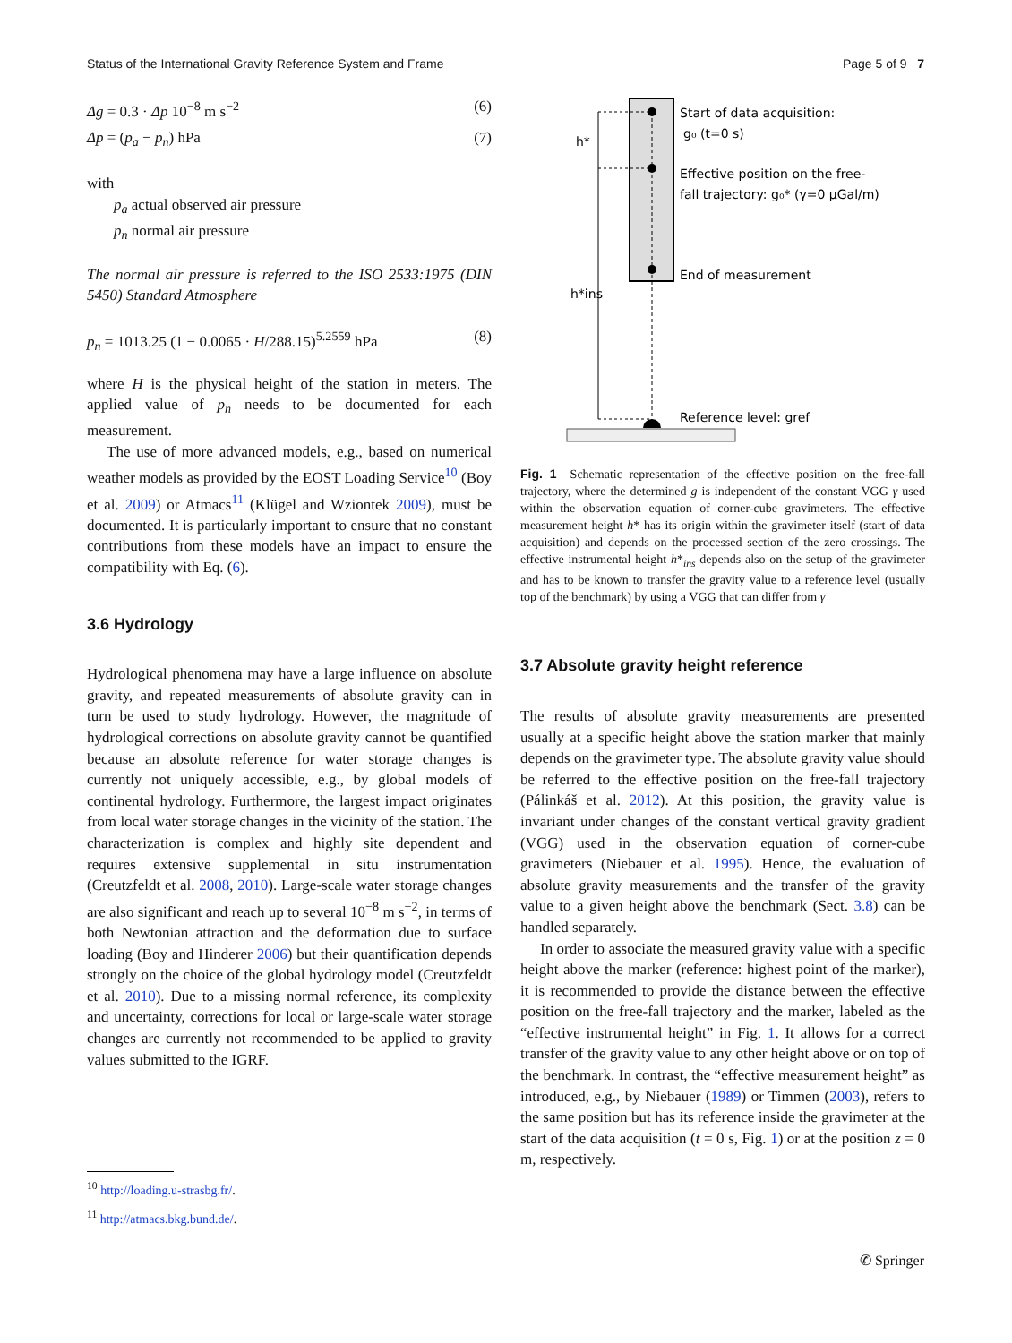Status of the International Gravity Reference System and Frame Page 5 of 9 7
Δg = 0.3 · Δp 10<sup>−8</sup> m s<sup>−2</sup> (6)
Δp = (p<sub>a</sub> − p<sub>n</sub>) hPa (7)
with
p<sub>a</sub> actual observed air pressure
p<sub>n</sub> normal air pressure
The normal air pressure is referred to the ISO 2533:1975 (DIN 5450) Standard Atmosphere
p<sub>n</sub> = 1013.25 (1 − 0.0065 · H/288.15)<sup>5.2559</sup> hPa (8)
where H is the physical height of the station in meters. The applied value of p<sub>n</sub> needs to be documented for each measurement.
The use of more advanced models, e.g., based on numerical weather models as provided by the EOST Loading Service<sup>10</sup> (Boy et al. 2009) or Atmacs<sup>11</sup> (Klügel and Wziontek 2009), must be documented. It is particularly important to ensure that no constant contributions from these models have an impact to ensure the compatibility with Eq. (6).
3.6 Hydrology
Hydrological phenomena may have a large influence on absolute gravity, and repeated measurements of absolute gravity can in turn be used to study hydrology. However, the magnitude of hydrological corrections on absolute gravity cannot be quantified because an absolute reference for water storage changes is currently not uniquely accessible, e.g., by global models of continental hydrology. Furthermore, the largest impact originates from local water storage changes in the vicinity of the station. The characterization is complex and highly site dependent and requires extensive supplemental in situ instrumentation (Creutzfeldt et al. 2008, 2010). Large-scale water storage changes are also significant and reach up to several 10<sup>−8</sup> m s<sup>−2</sup>, in terms of both Newtonian attraction and the deformation due to surface loading (Boy and Hinderer 2006) but their quantification depends strongly on the choice of the global hydrology model (Creutzfeldt et al. 2010). Due to a missing normal reference, its complexity and uncertainty, corrections for local or large-scale water storage changes are currently not recommended to be applied to gravity values submitted to the IGRF.
<sup>10</sup> http://loading.u-strasbg.fr/.
<sup>11</sup> http://atmacs.bkg.bund.de/.
h*
h*ins
Start of data acquisition:
g₀ (t=0 s)
Effective position on the free-
fall trajectory: g₀* (γ=0 µGal/m)
End of measurement
Reference level: gref
Fig. 1 Schematic representation of the effective position on the free-fall trajectory, where the determined g is independent of the constant VGG γ used within the observation equation of corner-cube gravimeters. The effective measurement height h* has its origin within the gravimeter itself (start of data acquisition) and depends on the processed section of the zero crossings. The effective instrumental height h*<sub>ins</sub> depends also on the setup of the gravimeter and has to be known to transfer the gravity value to a reference level (usually top of the benchmark) by using a VGG that can differ from γ
3.7 Absolute gravity height reference
The results of absolute gravity measurements are presented usually at a specific height above the station marker that mainly depends on the gravimeter type. The absolute gravity value should be referred to the effective position on the free-fall trajectory (Pálinkáš et al. 2012). At this position, the gravity value is invariant under changes of the constant vertical gravity gradient (VGG) used in the observation equation of corner-cube gravimeters (Niebauer et al. 1995). Hence, the evaluation of absolute gravity measurements and the transfer of the gravity value to a given height above the benchmark (Sect. 3.8) can be handled separately.
In order to associate the measured gravity value with a specific height above the marker (reference: highest point of the marker), it is recommended to provide the distance between the effective position on the free-fall trajectory and the marker, labeled as the “effective instrumental height” in Fig. 1. It allows for a correct transfer of the gravity value to any other height above or on top of the benchmark. In contrast, the “effective measurement height” as introduced, e.g., by Niebauer (1989) or Timmen (2003), refers to the same position but has its reference inside the gravimeter at the start of the data acquisition (t = 0 s, Fig. 1) or at the position z = 0 m, respectively.
✆ Springer